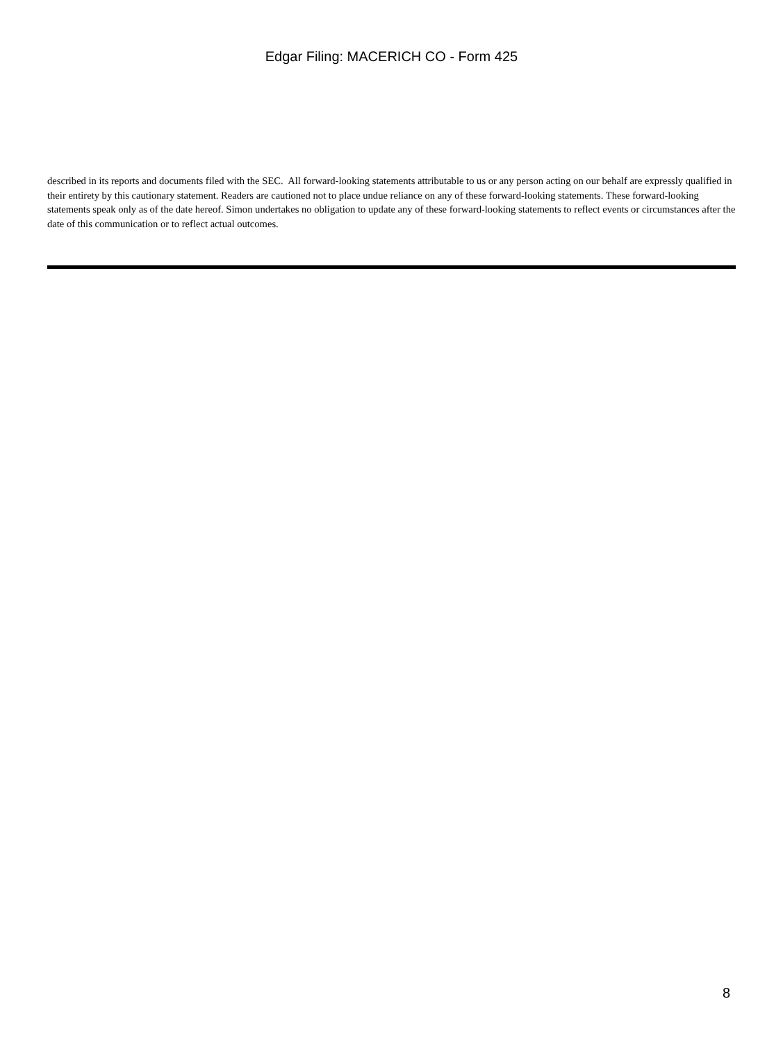Edgar Filing: MACERICH CO - Form 425
described in its reports and documents filed with the SEC. All forward-looking statements attributable to us or any person acting on our behalf are expressly qualified in their entirety by this cautionary statement. Readers are cautioned not to place undue reliance on any of these forward-looking statements. These forward-looking statements speak only as of the date hereof. Simon undertakes no obligation to update any of these forward-looking statements to reflect events or circumstances after the date of this communication or to reflect actual outcomes.
8